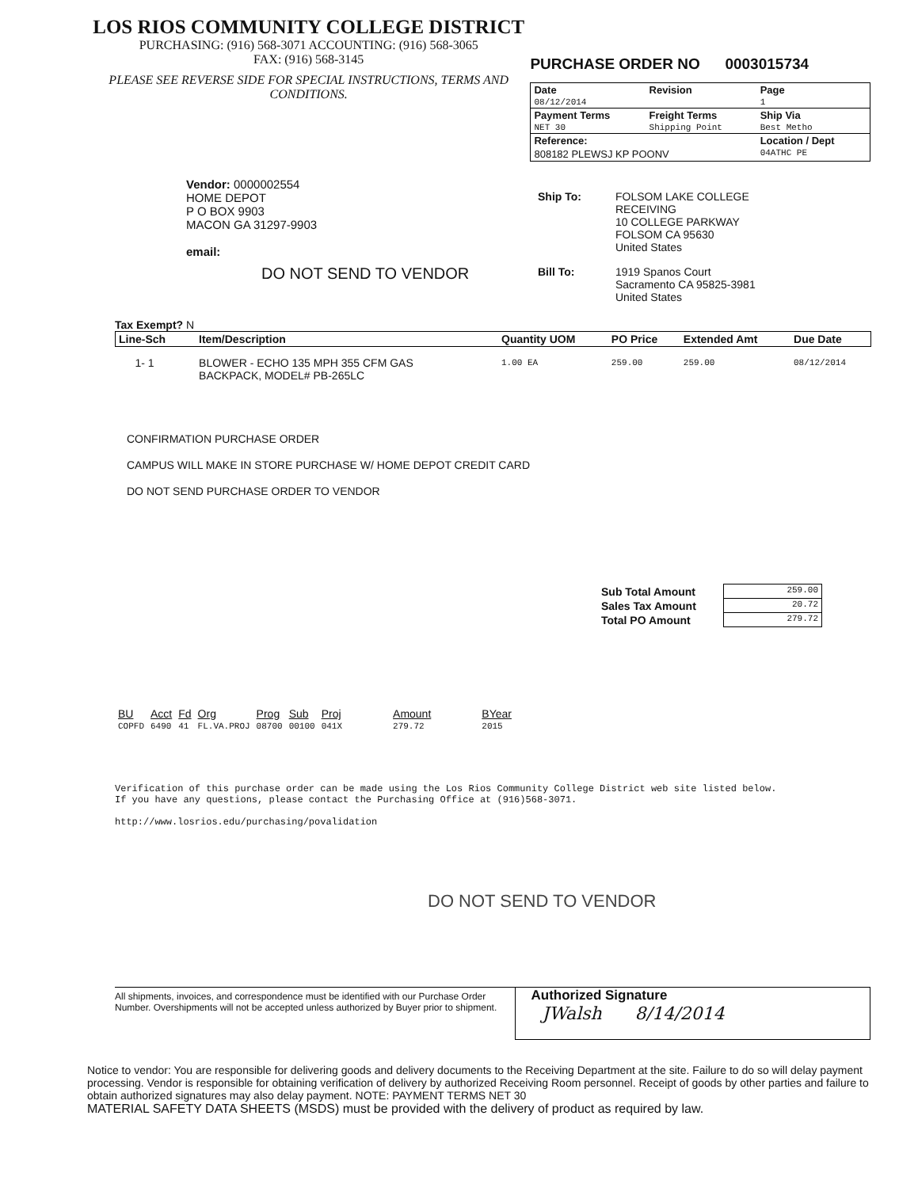LOS RIOS COMMUNITY COLLEGE DISTRICT
PURCHASING: (916) 568-3071 ACCOUNTING: (916) 568-3065
FAX: (916) 568-3145
PLEASE SEE REVERSE SIDE FOR SPECIAL INSTRUCTIONS, TERMS AND CONDITIONS.
PURCHASE ORDER NO 0003015734
| Date | Revision | Page |
| --- | --- | --- |
| 08/12/2014 | | 1 |
| Payment Terms | Freight Terms | Ship Via |
| NET 30 | Shipping Point | Best Metho |
| Reference: | | Location / Dept |
| 808182 PLEWSJ KP POONV | | 04ATHC PE |
Vendor: 0000002554
HOME DEPOT
P O BOX 9903
MACON GA 31297-9903
email:
DO NOT SEND TO VENDOR
| Ship To: | FOLSOM LAKE COLLEGE RECEIVING 10 COLLEGE PARKWAY FOLSOM CA 95630 United States |
| Bill To: | 1919 Spanos Court Sacramento CA 95825-3981 United States |
Tax Exempt? N
| Line-Sch | Item/Description | Quantity UOM | PO Price | Extended Amt | Due Date |
| --- | --- | --- | --- | --- | --- |
| 1- 1 | BLOWER - ECHO 135 MPH 355 CFM GAS BACKPACK, MODEL# PB-265LC | 1.00 EA | 259.00 | 259.00 | 08/12/2014 |
CONFIRMATION PURCHASE ORDER
CAMPUS WILL MAKE IN STORE PURCHASE W/ HOME DEPOT CREDIT CARD
DO NOT SEND PURCHASE ORDER TO VENDOR
| Sub Total Amount | 259.00 |
| Sales Tax Amount | 20.72 |
| Total PO Amount | 279.72 |
| BU | Acct | Fd | Org | Prog | Sub | Proj | Amount | BYear |
| COPFD | 6490 | 41 | FL.VA.PROJ | 08700 | 00100 | 041X | 279.72 | 2015 |
Verification of this purchase order can be made using the Los Rios Community College District web site listed below.
If you have any questions, please contact the Purchasing Office at (916)568-3071.
http://www.losrios.edu/purchasing/povalidation
DO NOT SEND TO VENDOR
All shipments, invoices, and correspondence must be identified with our Purchase Order Number. Overshipments will not be accepted unless authorized by Buyer prior to shipment.
Authorized Signature
JWalsh 8/14/2014
Notice to vendor: You are responsible for delivering goods and delivery documents to the Receiving Department at the site. Failure to do so will delay payment processing. Vendor is responsible for obtaining verification of delivery by authorized Receiving Room personnel. Receipt of goods by other parties and failure to obtain authorized signatures may also delay payment. NOTE: PAYMENT TERMS NET 30
MATERIAL SAFETY DATA SHEETS (MSDS) must be provided with the delivery of product as required by law.